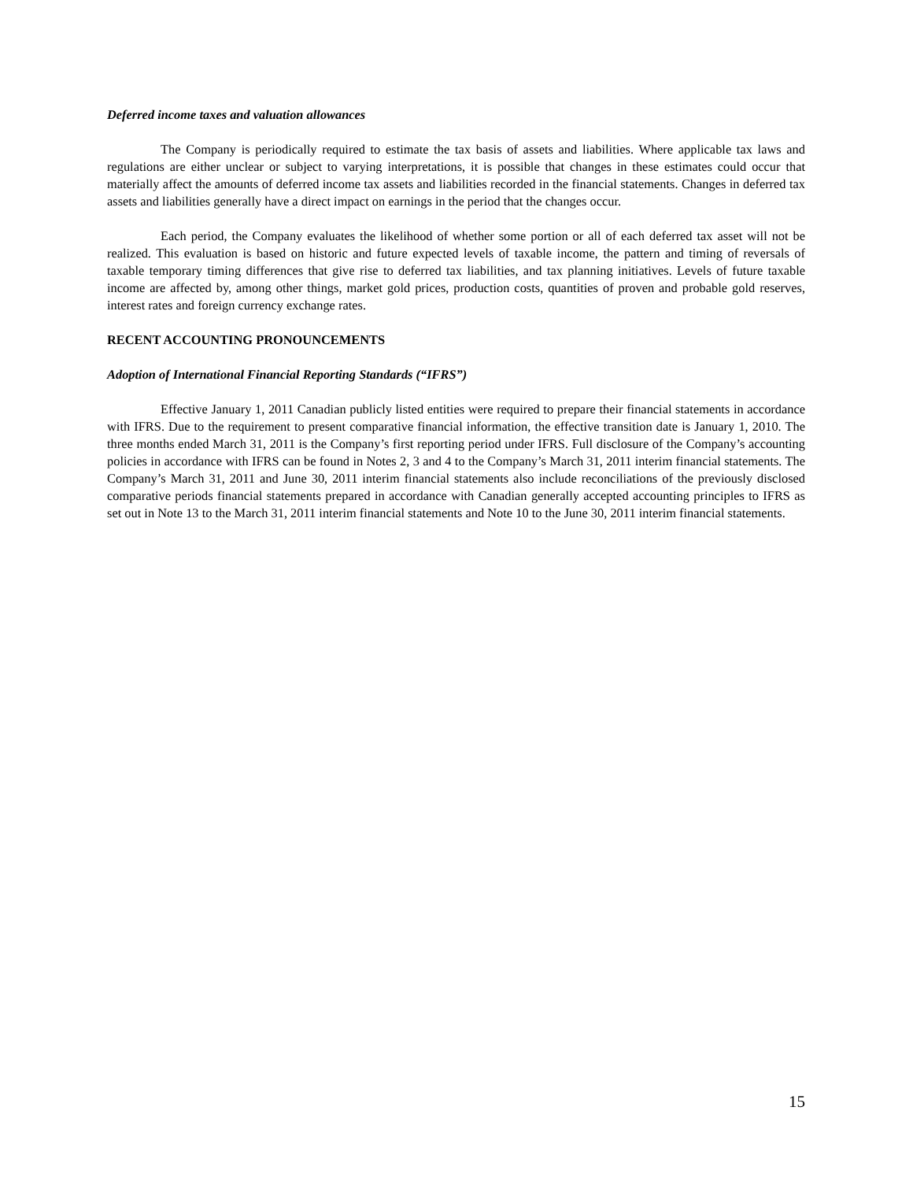Deferred income taxes and valuation allowances
The Company is periodically required to estimate the tax basis of assets and liabilities. Where applicable tax laws and regulations are either unclear or subject to varying interpretations, it is possible that changes in these estimates could occur that materially affect the amounts of deferred income tax assets and liabilities recorded in the financial statements. Changes in deferred tax assets and liabilities generally have a direct impact on earnings in the period that the changes occur.
Each period, the Company evaluates the likelihood of whether some portion or all of each deferred tax asset will not be realized. This evaluation is based on historic and future expected levels of taxable income, the pattern and timing of reversals of taxable temporary timing differences that give rise to deferred tax liabilities, and tax planning initiatives. Levels of future taxable income are affected by, among other things, market gold prices, production costs, quantities of proven and probable gold reserves, interest rates and foreign currency exchange rates.
RECENT ACCOUNTING PRONOUNCEMENTS
Adoption of International Financial Reporting Standards (“IFRS”)
Effective January 1, 2011 Canadian publicly listed entities were required to prepare their financial statements in accordance with IFRS. Due to the requirement to present comparative financial information, the effective transition date is January 1, 2010. The three months ended March 31, 2011 is the Company’s first reporting period under IFRS. Full disclosure of the Company’s accounting policies in accordance with IFRS can be found in Notes 2, 3 and 4 to the Company’s March 31, 2011 interim financial statements. The Company’s March 31, 2011 and June 30, 2011 interim financial statements also include reconciliations of the previously disclosed comparative periods financial statements prepared in accordance with Canadian generally accepted accounting principles to IFRS as set out in Note 13 to the March 31, 2011 interim financial statements and Note 10 to the June 30, 2011 interim financial statements.
15